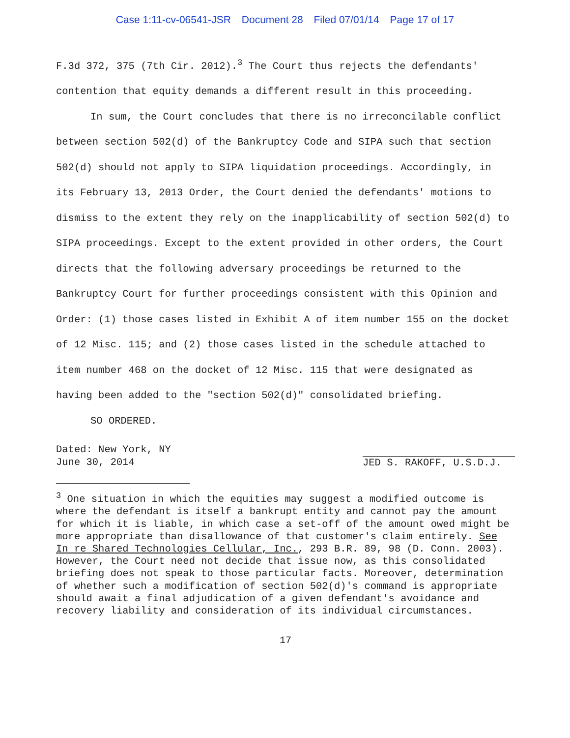Case 1:11-cv-06541-JSR Document 28 Filed 07/01/14 Page 17 of 17
F.3d 372, 375 (7th Cir. 2012).<sup>3</sup> The Court thus rejects the defendants' contention that equity demands a different result in this proceeding.
In sum, the Court concludes that there is no irreconcilable conflict between section 502(d) of the Bankruptcy Code and SIPA such that section 502(d) should not apply to SIPA liquidation proceedings. Accordingly, in its February 13, 2013 Order, the Court denied the defendants' motions to dismiss to the extent they rely on the inapplicability of section 502(d) to SIPA proceedings. Except to the extent provided in other orders, the Court directs that the following adversary proceedings be returned to the Bankruptcy Court for further proceedings consistent with this Opinion and Order: (1) those cases listed in Exhibit A of item number 155 on the docket of 12 Misc. 115; and (2) those cases listed in the schedule attached to item number 468 on the docket of 12 Misc. 115 that were designated as having been added to the "section 502(d)" consolidated briefing.
SO ORDERED.
Dated: New York, NY
June 30, 2014
JED S. RAKOFF, U.S.D.J.
<sup>3</sup> One situation in which the equities may suggest a modified outcome is where the defendant is itself a bankrupt entity and cannot pay the amount for which it is liable, in which case a set-off of the amount owed might be more appropriate than disallowance of that customer's claim entirely. See In re Shared Technologies Cellular, Inc., 293 B.R. 89, 98 (D. Conn. 2003). However, the Court need not decide that issue now, as this consolidated briefing does not speak to those particular facts. Moreover, determination of whether such a modification of section 502(d)'s command is appropriate should await a final adjudication of a given defendant's avoidance and recovery liability and consideration of its individual circumstances.
17